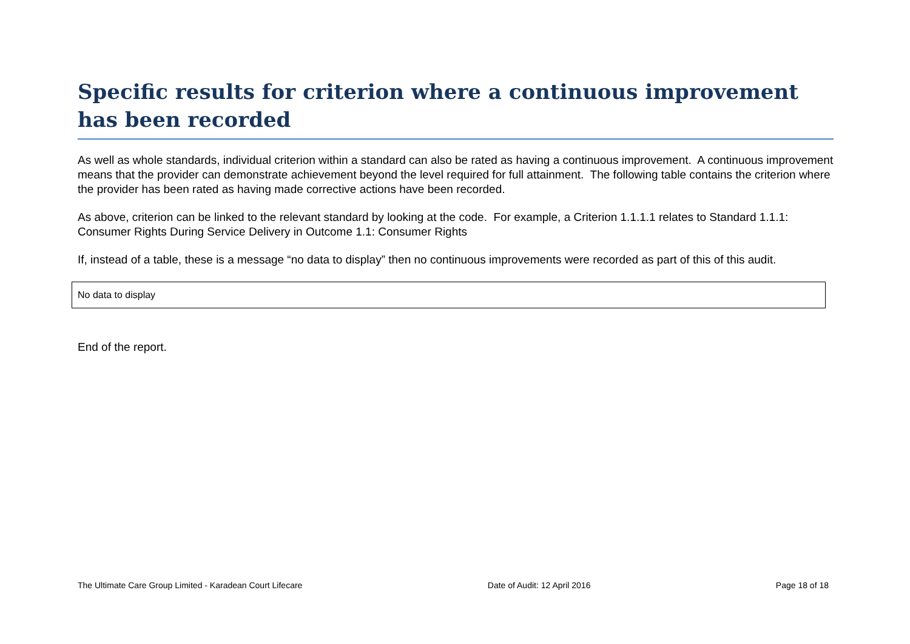Specific results for criterion where a continuous improvement has been recorded
As well as whole standards, individual criterion within a standard can also be rated as having a continuous improvement. A continuous improvement means that the provider can demonstrate achievement beyond the level required for full attainment. The following table contains the criterion where the provider has been rated as having made corrective actions have been recorded.
As above, criterion can be linked to the relevant standard by looking at the code. For example, a Criterion 1.1.1.1 relates to Standard 1.1.1: Consumer Rights During Service Delivery in Outcome 1.1: Consumer Rights
If, instead of a table, these is a message “no data to display” then no continuous improvements were recorded as part of this of this audit.
| No data to display |
End of the report.
The Ultimate Care Group Limited - Karadean Court Lifecare Date of Audit: 12 April 2016 Page 18 of 18